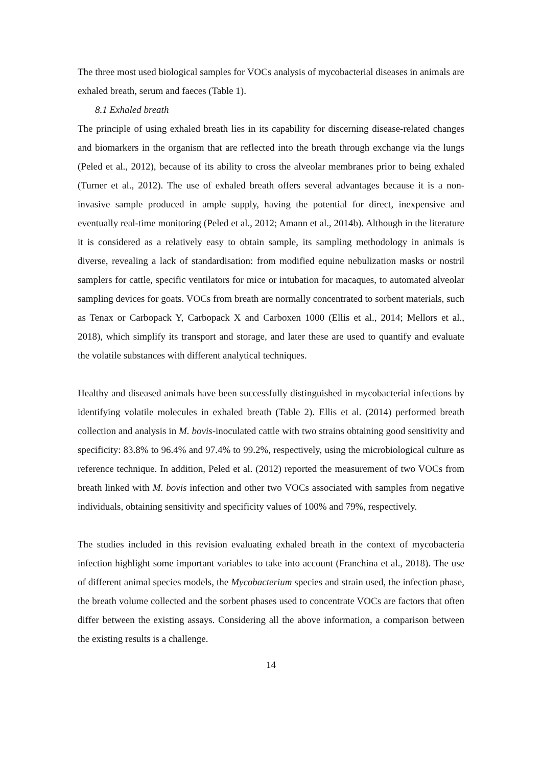The three most used biological samples for VOCs analysis of mycobacterial diseases in animals are exhaled breath, serum and faeces (Table 1).
8.1 Exhaled breath
The principle of using exhaled breath lies in its capability for discerning disease-related changes and biomarkers in the organism that are reflected into the breath through exchange via the lungs (Peled et al., 2012), because of its ability to cross the alveolar membranes prior to being exhaled (Turner et al., 2012). The use of exhaled breath offers several advantages because it is a non-invasive sample produced in ample supply, having the potential for direct, inexpensive and eventually real-time monitoring (Peled et al., 2012; Amann et al., 2014b). Although in the literature it is considered as a relatively easy to obtain sample, its sampling methodology in animals is diverse, revealing a lack of standardisation: from modified equine nebulization masks or nostril samplers for cattle, specific ventilators for mice or intubation for macaques, to automated alveolar sampling devices for goats. VOCs from breath are normally concentrated to sorbent materials, such as Tenax or Carbopack Y, Carbopack X and Carboxen 1000 (Ellis et al., 2014; Mellors et al., 2018), which simplify its transport and storage, and later these are used to quantify and evaluate the volatile substances with different analytical techniques.
Healthy and diseased animals have been successfully distinguished in mycobacterial infections by identifying volatile molecules in exhaled breath (Table 2). Ellis et al. (2014) performed breath collection and analysis in M. bovis-inoculated cattle with two strains obtaining good sensitivity and specificity: 83.8% to 96.4% and 97.4% to 99.2%, respectively, using the microbiological culture as reference technique. In addition, Peled et al. (2012) reported the measurement of two VOCs from breath linked with M. bovis infection and other two VOCs associated with samples from negative individuals, obtaining sensitivity and specificity values of 100% and 79%, respectively.
The studies included in this revision evaluating exhaled breath in the context of mycobacteria infection highlight some important variables to take into account (Franchina et al., 2018). The use of different animal species models, the Mycobacterium species and strain used, the infection phase, the breath volume collected and the sorbent phases used to concentrate VOCs are factors that often differ between the existing assays. Considering all the above information, a comparison between the existing results is a challenge.
14